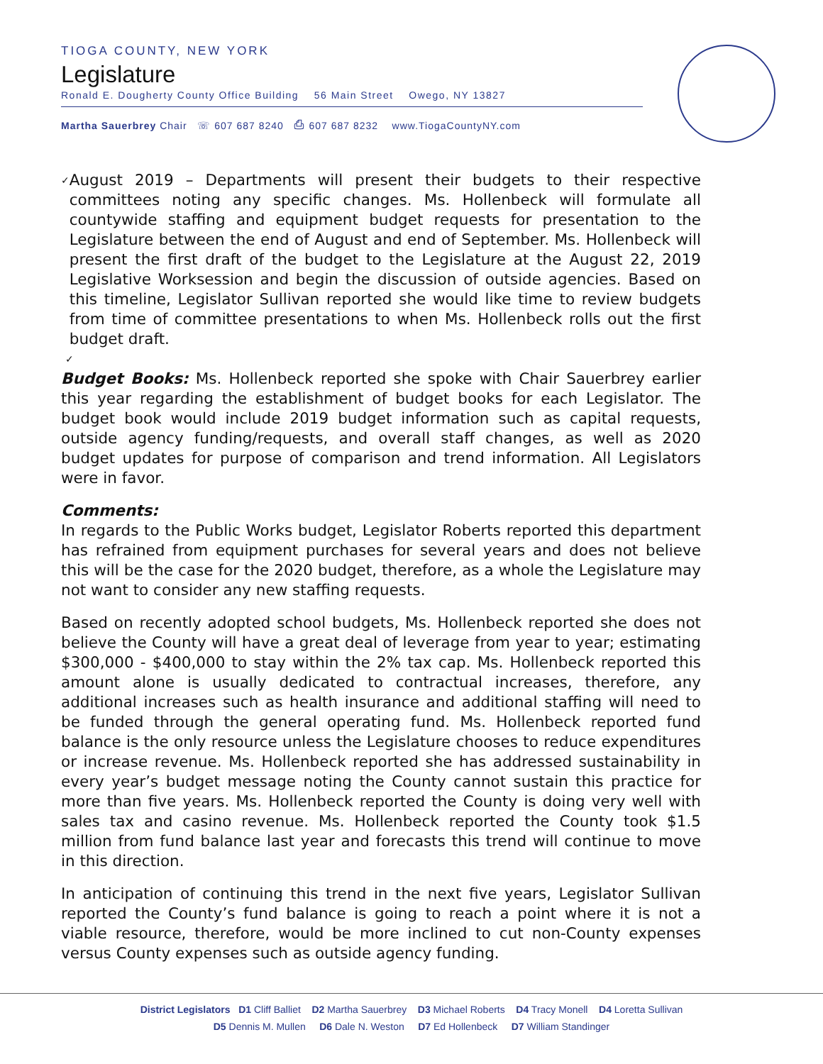TIOGA COUNTY, NEW YORK
Legislature
Ronald E. Dougherty County Office Building 56 Main Street Owego, NY 13827
Martha Sauerbrey Chair ☏ 607 687 8240 ⎙ 607 687 8232 www.TiogaCountyNY.com
✓
August 2019 – Departments will present their budgets to their respective committees noting any specific changes. Ms. Hollenbeck will formulate all countywide staffing and equipment budget requests for presentation to the Legislature between the end of August and end of September. Ms. Hollenbeck will present the first draft of the budget to the Legislature at the August 22, 2019 Legislative Worksession and begin the discussion of outside agencies. Based on this timeline, Legislator Sullivan reported she would like time to review budgets from time of committee presentations to when Ms. Hollenbeck rolls out the first budget draft.
✓
Budget Books: Ms. Hollenbeck reported she spoke with Chair Sauerbrey earlier this year regarding the establishment of budget books for each Legislator. The budget book would include 2019 budget information such as capital requests, outside agency funding/requests, and overall staff changes, as well as 2020 budget updates for purpose of comparison and trend information. All Legislators were in favor.
Comments:
In regards to the Public Works budget, Legislator Roberts reported this department has refrained from equipment purchases for several years and does not believe this will be the case for the 2020 budget, therefore, as a whole the Legislature may not want to consider any new staffing requests.
Based on recently adopted school budgets, Ms. Hollenbeck reported she does not believe the County will have a great deal of leverage from year to year; estimating $300,000 - $400,000 to stay within the 2% tax cap. Ms. Hollenbeck reported this amount alone is usually dedicated to contractual increases, therefore, any additional increases such as health insurance and additional staffing will need to be funded through the general operating fund. Ms. Hollenbeck reported fund balance is the only resource unless the Legislature chooses to reduce expenditures or increase revenue. Ms. Hollenbeck reported she has addressed sustainability in every year’s budget message noting the County cannot sustain this practice for more than five years. Ms. Hollenbeck reported the County is doing very well with sales tax and casino revenue. Ms. Hollenbeck reported the County took $1.5 million from fund balance last year and forecasts this trend will continue to move in this direction.
In anticipation of continuing this trend in the next five years, Legislator Sullivan reported the County’s fund balance is going to reach a point where it is not a viable resource, therefore, would be more inclined to cut non-County expenses versus County expenses such as outside agency funding.
District Legislators D1 Cliff Balliet D2 Martha Sauerbrey D3 Michael Roberts D4 Tracy Monell D4 Loretta Sullivan
D5 Dennis M. Mullen D6 Dale N. Weston D7 Ed Hollenbeck D7 William Standinger